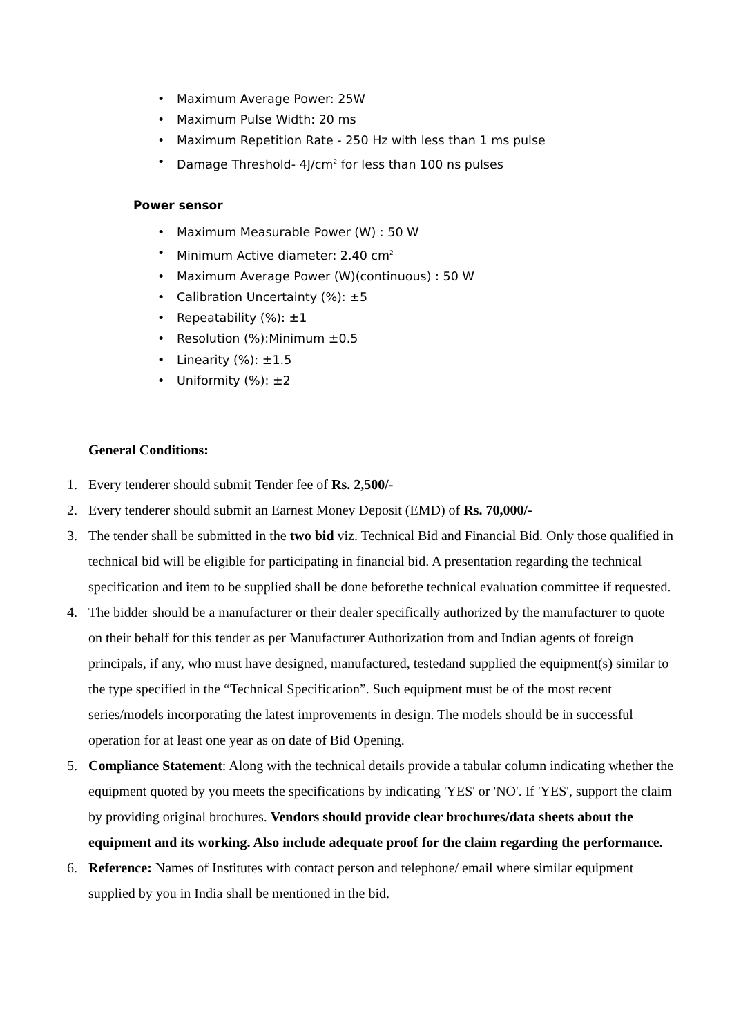• Maximum Average Power: 25W
• Maximum Pulse Width: 20 ms
• Maximum Repetition Rate - 250 Hz with less than 1 ms pulse
• Damage Threshold- 4J/cm<sup>2</sup> for less than 100 ns pulses
Power sensor
• Maximum Measurable Power (W) : 50 W
• Minimum Active diameter: 2.40 cm<sup>2</sup>
• Maximum Average Power (W)(continuous) : 50 W
• Calibration Uncertainty (%): ±5
• Repeatability (%): ±1
• Resolution (%):Minimum ±0.5
• Linearity (%): ±1.5
• Uniformity (%): ±2
General Conditions:
1. Every tenderer should submit Tender fee of Rs. 2,500/-
2. Every tenderer should submit an Earnest Money Deposit (EMD) of Rs. 70,000/-
3. The tender shall be submitted in the two bid viz. Technical Bid and Financial Bid. Only those qualified in technical bid will be eligible for participating in financial bid. A presentation regarding the technical specification and item to be supplied shall be done beforethe technical evaluation committee if requested.
4. The bidder should be a manufacturer or their dealer specifically authorized by the manufacturer to quote on their behalf for this tender as per Manufacturer Authorization from and Indian agents of foreign principals, if any, who must have designed, manufactured, testedand supplied the equipment(s) similar to the type specified in the “Technical Specification”. Such equipment must be of the most recent series/models incorporating the latest improvements in design. The models should be in successful operation for at least one year as on date of Bid Opening.
5. Compliance Statement: Along with the technical details provide a tabular column indicating whether the equipment quoted by you meets the specifications by indicating 'YES' or 'NO'. If 'YES', support the claim by providing original brochures. Vendors should provide clear brochures/data sheets about the equipment and its working. Also include adequate proof for the claim regarding the performance.
6. Reference: Names of Institutes with contact person and telephone/ email where similar equipment supplied by you in India shall be mentioned in the bid.